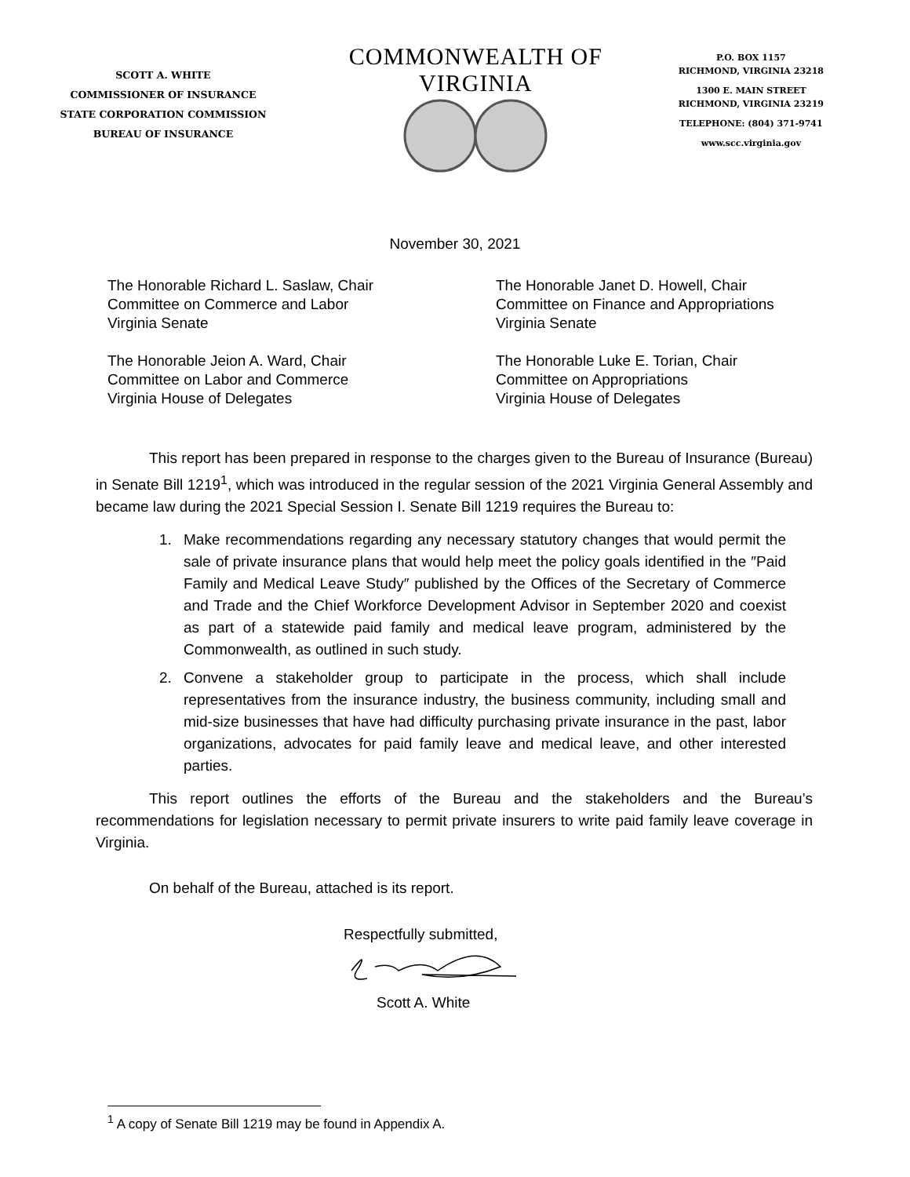SCOTT A. WHITE
COMMISSIONER OF INSURANCE
STATE CORPORATION COMMISSION
BUREAU OF INSURANCE
COMMONWEALTH OF VIRGINIA
P.O. BOX 1157
RICHMOND, VIRGINIA 23218
1300 E. MAIN STREET
RICHMOND, VIRGINIA 23219
TELEPHONE: (804) 371-9741
www.scc.virginia.gov
November 30, 2021
The Honorable Richard L. Saslaw, Chair
Committee on Commerce and Labor
Virginia Senate
The Honorable Jeion A. Ward, Chair
Committee on Labor and Commerce
Virginia House of Delegates
The Honorable Janet D. Howell, Chair
Committee on Finance and Appropriations
Virginia Senate
The Honorable Luke E. Torian, Chair
Committee on Appropriations
Virginia House of Delegates
This report has been prepared in response to the charges given to the Bureau of Insurance (Bureau) in Senate Bill 1219<sup>1</sup>, which was introduced in the regular session of the 2021 Virginia General Assembly and became law during the 2021 Special Session I. Senate Bill 1219 requires the Bureau to:
1. Make recommendations regarding any necessary statutory changes that would permit the sale of private insurance plans that would help meet the policy goals identified in the ″Paid Family and Medical Leave Study″ published by the Offices of the Secretary of Commerce and Trade and the Chief Workforce Development Advisor in September 2020 and coexist as part of a statewide paid family and medical leave program, administered by the Commonwealth, as outlined in such study.
2. Convene a stakeholder group to participate in the process, which shall include representatives from the insurance industry, the business community, including small and mid-size businesses that have had difficulty purchasing private insurance in the past, labor organizations, advocates for paid family leave and medical leave, and other interested parties.
This report outlines the efforts of the Bureau and the stakeholders and the Bureau’s recommendations for legislation necessary to permit private insurers to write paid family leave coverage in Virginia.
On behalf of the Bureau, attached is its report.
Respectfully submitted,
Scott A. White
<sup>1</sup> A copy of Senate Bill 1219 may be found in Appendix A.